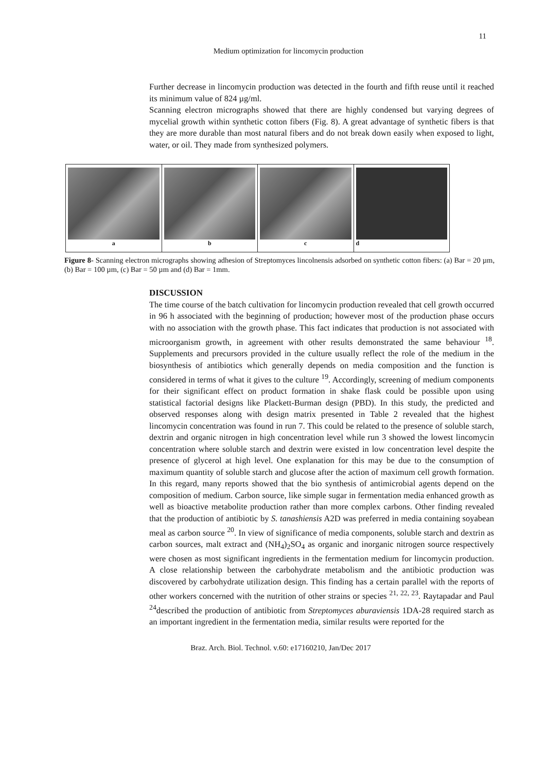11
Medium optimization for lincomycin production
Further decrease in lincomycin production was detected in the fourth and fifth reuse until it reached its minimum value of 824 µg/ml.
Scanning electron micrographs showed that there are highly condensed but varying degrees of mycelial growth within synthetic cotton fibers (Fig. 8). A great advantage of synthetic fibers is that they are more durable than most natural fibers and do not break down easily when exposed to light, water, or oil. They made from synthesized polymers.
a b c d
Figure 8- Scanning electron micrographs showing adhesion of Streptomyces lincolnensis adsorbed on synthetic cotton fibers: (a) Bar = 20 µm, (b) Bar = 100 µm, (c) Bar = 50 µm and (d) Bar = 1mm.
DISCUSSION
The time course of the batch cultivation for lincomycin production revealed that cell growth occurred in 96 h associated with the beginning of production; however most of the production phase occurs with no association with the growth phase. This fact indicates that production is not associated with microorganism growth, in agreement with other results demonstrated the same behaviour <sup>18</sup>. Supplements and precursors provided in the culture usually reflect the role of the medium in the biosynthesis of antibiotics which generally depends on media composition and the function is considered in terms of what it gives to the culture <sup>19</sup>. Accordingly, screening of medium components for their significant effect on product formation in shake flask could be possible upon using statistical factorial designs like Plackett-Burman design (PBD). In this study, the predicted and observed responses along with design matrix presented in Table 2 revealed that the highest lincomycin concentration was found in run 7. This could be related to the presence of soluble starch, dextrin and organic nitrogen in high concentration level while run 3 showed the lowest lincomycin concentration where soluble starch and dextrin were existed in low concentration level despite the presence of glycerol at high level. One explanation for this may be due to the consumption of maximum quantity of soluble starch and glucose after the action of maximum cell growth formation. In this regard, many reports showed that the bio synthesis of antimicrobial agents depend on the composition of medium. Carbon source, like simple sugar in fermentation media enhanced growth as well as bioactive metabolite production rather than more complex carbons. Other finding revealed that the production of antibiotic by S. tanashiensis A2D was preferred in media containing soyabean meal as carbon source <sup>20</sup>. In view of significance of media components, soluble starch and dextrin as carbon sources, malt extract and (NH<sub>4</sub>)<sub>2</sub>SO<sub>4</sub> as organic and inorganic nitrogen source respectively were chosen as most significant ingredients in the fermentation medium for lincomycin production. A close relationship between the carbohydrate metabolism and the antibiotic production was discovered by carbohydrate utilization design. This finding has a certain parallel with the reports of other workers concerned with the nutrition of other strains or species <sup>21, 22, 23</sup>. Raytapadar and Paul <sup>24</sup>described the production of antibiotic from Streptomyces aburaviensis 1DA-28 required starch as an important ingredient in the fermentation media, similar results were reported for the
Braz. Arch. Biol. Technol. v.60: e17160210, Jan/Dec 2017